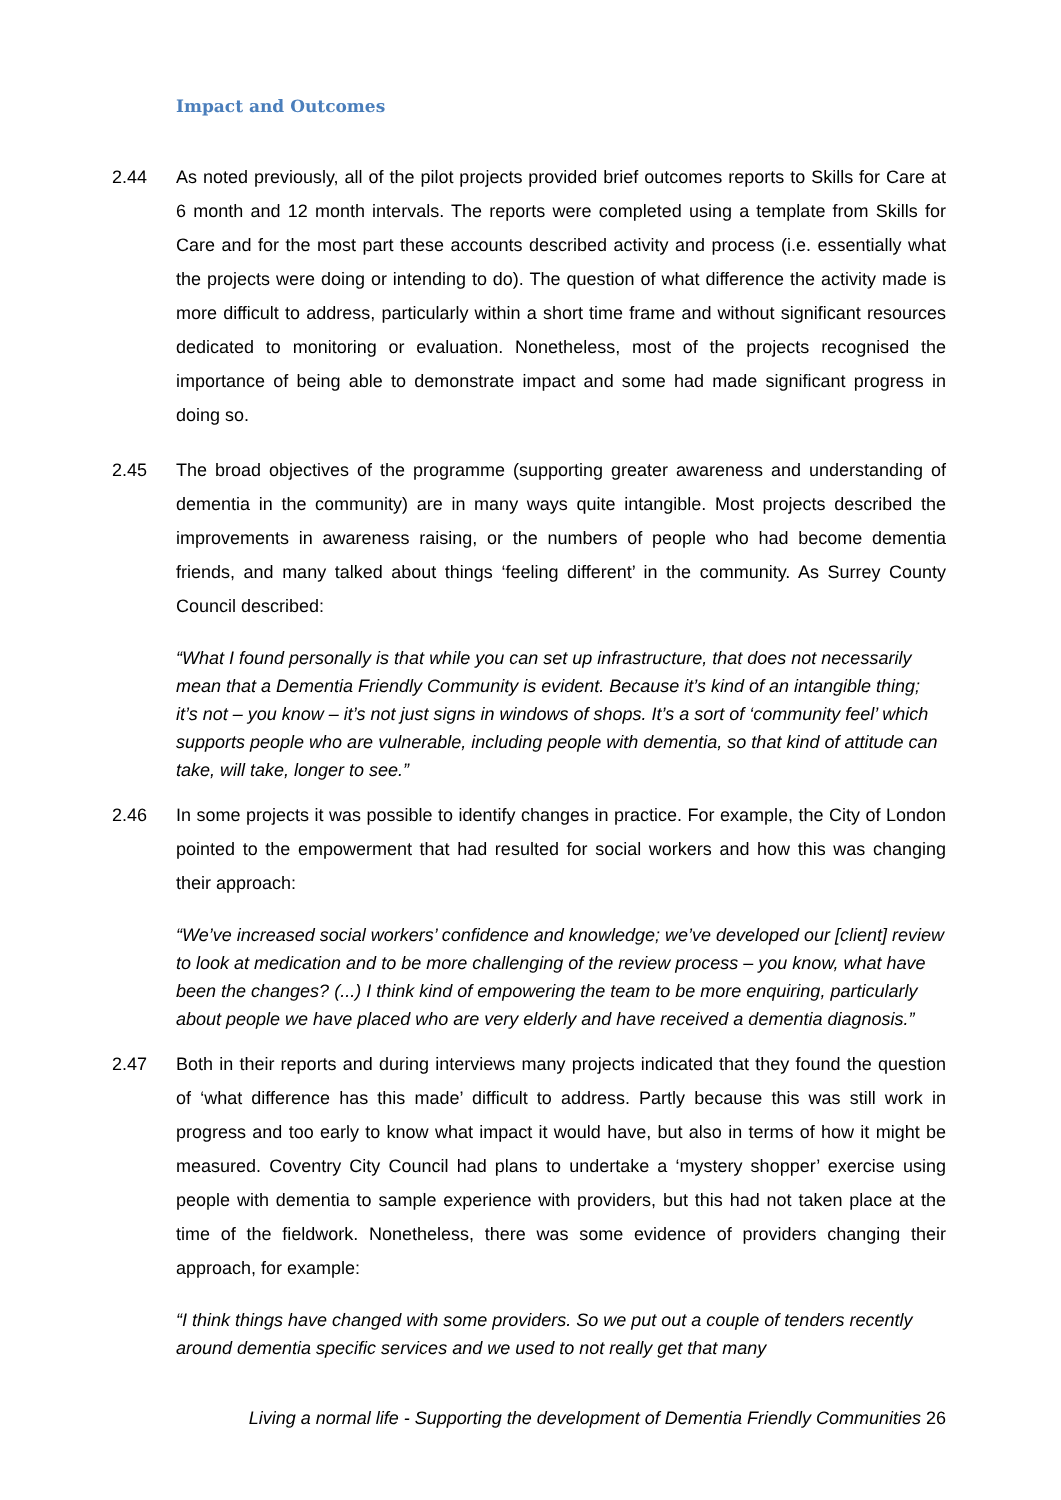Impact and Outcomes
2.44 As noted previously, all of the pilot projects provided brief outcomes reports to Skills for Care at 6 month and 12 month intervals. The reports were completed using a template from Skills for Care and for the most part these accounts described activity and process (i.e. essentially what the projects were doing or intending to do). The question of what difference the activity made is more difficult to address, particularly within a short time frame and without significant resources dedicated to monitoring or evaluation. Nonetheless, most of the projects recognised the importance of being able to demonstrate impact and some had made significant progress in doing so.
2.45 The broad objectives of the programme (supporting greater awareness and understanding of dementia in the community) are in many ways quite intangible. Most projects described the improvements in awareness raising, or the numbers of people who had become dementia friends, and many talked about things ‘feeling different’ in the community. As Surrey County Council described:
“What I found personally is that while you can set up infrastructure, that does not necessarily mean that a Dementia Friendly Community is evident. Because it’s kind of an intangible thing; it’s not – you know – it’s not just signs in windows of shops. It’s a sort of ‘community feel’ which supports people who are vulnerable, including people with dementia, so that kind of attitude can take, will take, longer to see.”
2.46 In some projects it was possible to identify changes in practice. For example, the City of London pointed to the empowerment that had resulted for social workers and how this was changing their approach:
“We’ve increased social workers’ confidence and knowledge; we’ve developed our [client] review to look at medication and to be more challenging of the review process – you know, what have been the changes? (...) I think kind of empowering the team to be more enquiring, particularly about people we have placed who are very elderly and have received a dementia diagnosis.”
2.47 Both in their reports and during interviews many projects indicated that they found the question of ‘what difference has this made’ difficult to address. Partly because this was still work in progress and too early to know what impact it would have, but also in terms of how it might be measured. Coventry City Council had plans to undertake a ‘mystery shopper’ exercise using people with dementia to sample experience with providers, but this had not taken place at the time of the fieldwork. Nonetheless, there was some evidence of providers changing their approach, for example:
“I think things have changed with some providers. So we put out a couple of tenders recently around dementia specific services and we used to not really get that many
Living a normal life - Supporting the development of Dementia Friendly Communities 26